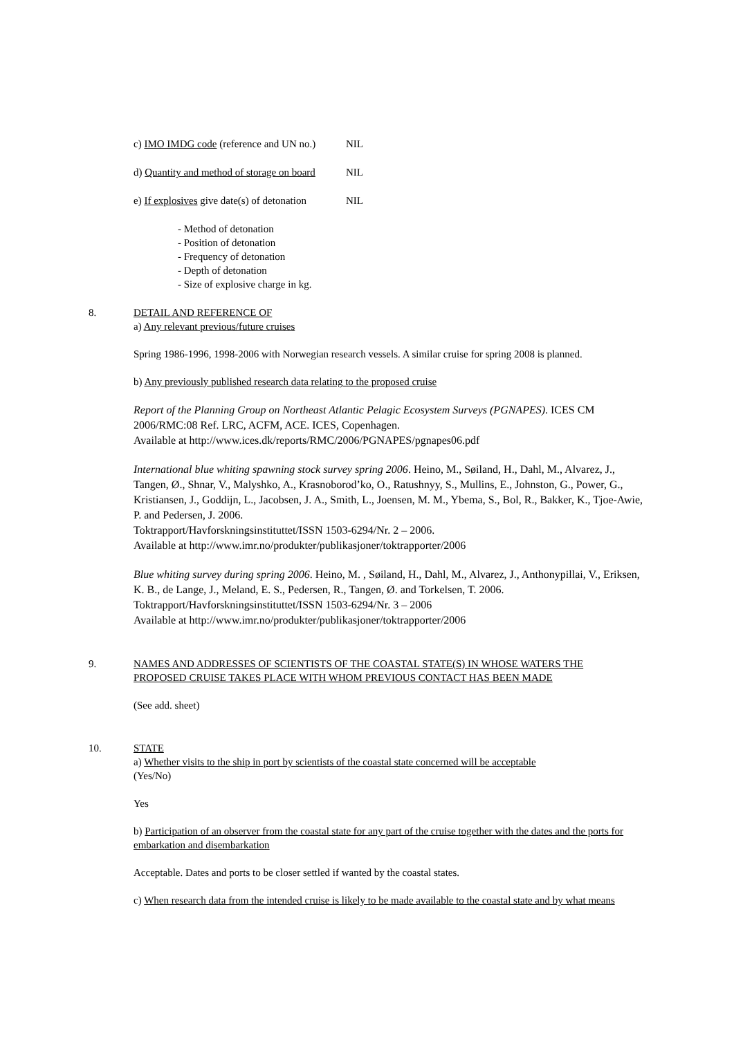c) IMO IMDG code (reference and UN no.) NIL
d) Quantity and method of storage on board NIL
e) If explosives give date(s) of detonation NIL
- Method of detonation
- Position of detonation
- Frequency of detonation
- Depth of detonation
- Size of explosive charge in kg.
8. DETAIL AND REFERENCE OF
a) Any relevant previous/future cruises
Spring 1986-1996, 1998-2006 with Norwegian research vessels. A similar cruise for spring 2008 is planned.
b) Any previously published research data relating to the proposed cruise
Report of the Planning Group on Northeast Atlantic Pelagic Ecosystem Surveys (PGNAPES). ICES CM 2006/RMC:08 Ref. LRC, ACFM, ACE. ICES, Copenhagen.
Available at http://www.ices.dk/reports/RMC/2006/PGNAPES/pgnapes06.pdf
International blue whiting spawning stock survey spring 2006. Heino, M., Søiland, H., Dahl, M., Alvarez, J., Tangen, Ø., Shnar, V., Malyshko, A., Krasnoborod’ko, O., Ratushnyy, S., Mullins, E., Johnston, G., Power, G., Kristiansen, J., Goddijn, L., Jacobsen, J. A., Smith, L., Joensen, M. M., Ybema, S., Bol, R., Bakker, K., Tjoe-Awie, P. and Pedersen, J. 2006.
Toktrapport/Havforskningsinstituttet/ISSN 1503-6294/Nr. 2 – 2006.
Available at http://www.imr.no/produkter/publikasjoner/toktrapporter/2006
Blue whiting survey during spring 2006. Heino, M. , Søiland, H., Dahl, M., Alvarez, J., Anthonypillai, V., Eriksen, K. B., de Lange, J., Meland, E. S., Pedersen, R., Tangen, Ø. and Torkelsen, T. 2006.
Toktrapport/Havforskningsinstituttet/ISSN 1503-6294/Nr. 3 – 2006
Available at http://www.imr.no/produkter/publikasjoner/toktrapporter/2006
9. NAMES AND ADDRESSES OF SCIENTISTS OF THE COASTAL STATE(S) IN WHOSE WATERS THE PROPOSED CRUISE TAKES PLACE WITH WHOM PREVIOUS CONTACT HAS BEEN MADE
(See add. sheet)
10. STATE
a) Whether visits to the ship in port by scientists of the coastal state concerned will be acceptable
(Yes/No)
Yes
b) Participation of an observer from the coastal state for any part of the cruise together with the dates and the ports for embarkation and disembarkation
Acceptable. Dates and ports to be closer settled if wanted by the coastal states.
c) When research data from the intended cruise is likely to be made available to the coastal state and by what means